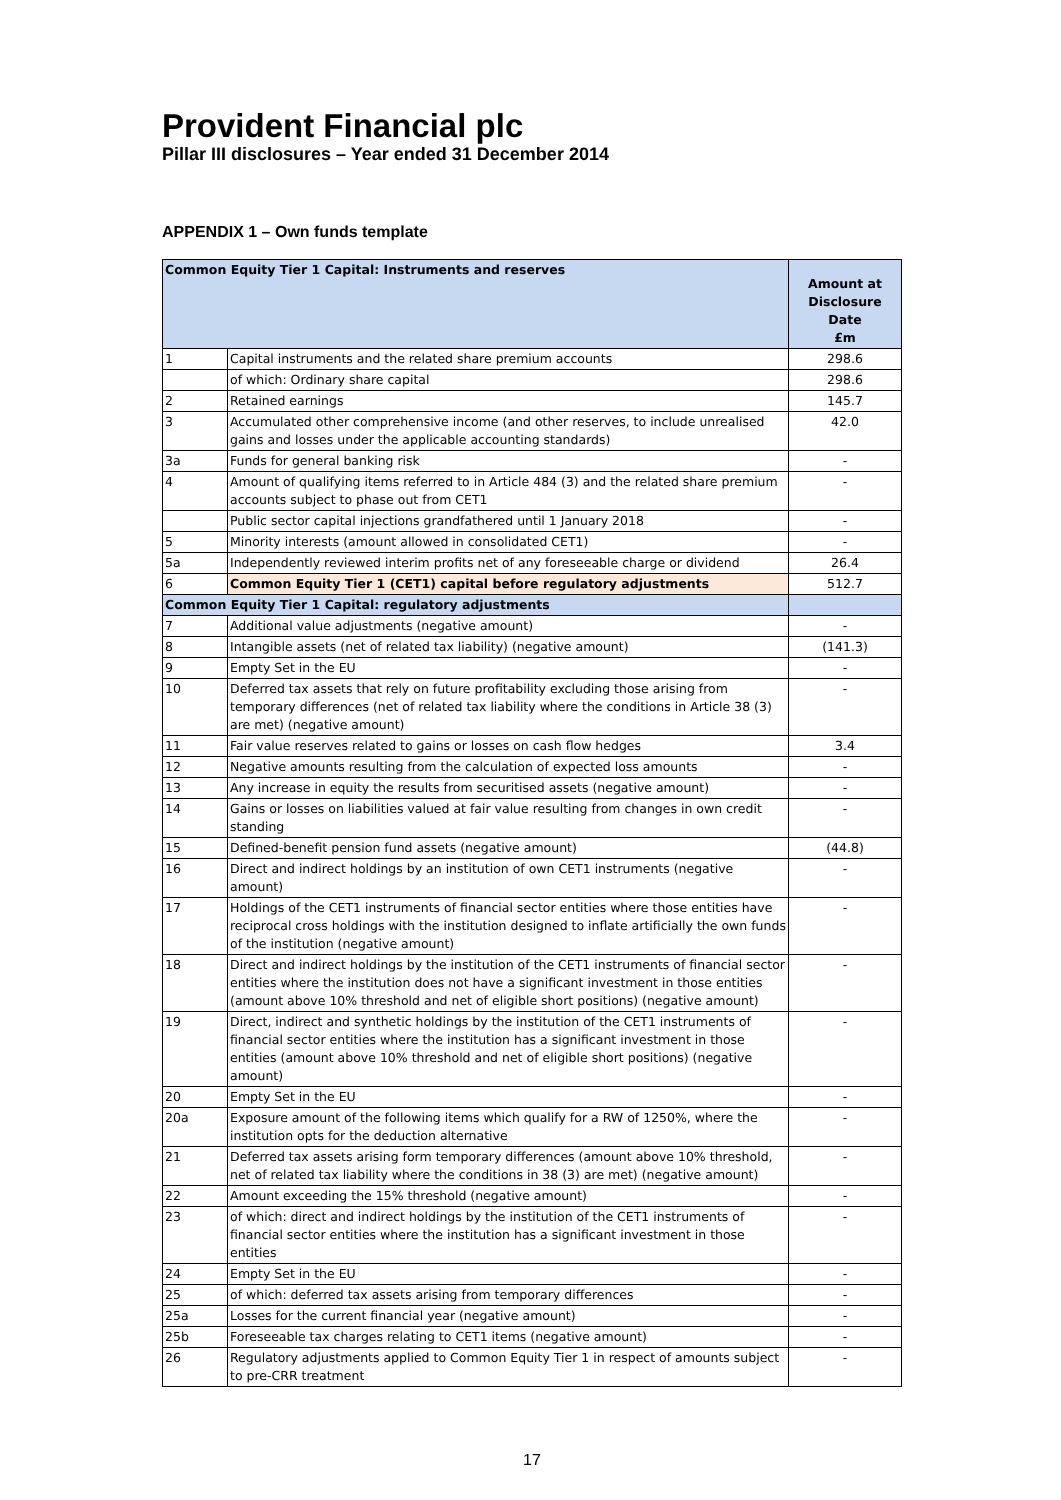Provident Financial plc
Pillar III disclosures – Year ended 31 December 2014
APPENDIX 1 – Own funds template
| Common Equity Tier 1 Capital: Instruments and reserves | | Amount at Disclosure Date £m |
| --- | --- | --- |
| 1 | Capital instruments and the related share premium accounts | 298.6 |
| | of which: Ordinary share capital | 298.6 |
| 2 | Retained earnings | 145.7 |
| 3 | Accumulated other comprehensive income (and other reserves, to include unrealised gains and losses under the applicable accounting standards) | 42.0 |
| 3a | Funds for general banking risk | - |
| 4 | Amount of qualifying items referred to in Article 484 (3) and the related share premium accounts subject to phase out from CET1 | - |
| | Public sector capital injections grandfathered until 1 January 2018 | - |
| 5 | Minority interests (amount allowed in consolidated CET1) | - |
| 5a | Independently reviewed interim profits net of any foreseeable charge or dividend | 26.4 |
| 6 | Common Equity Tier 1 (CET1) capital before regulatory adjustments | 512.7 |
| Common Equity Tier 1 Capital: regulatory adjustments | | |
| 7 | Additional value adjustments (negative amount) | - |
| 8 | Intangible assets (net of related tax liability) (negative amount) | (141.3) |
| 9 | Empty Set in the EU | - |
| 10 | Deferred tax assets that rely on future profitability excluding those arising from temporary differences (net of related tax liability where the conditions in Article 38 (3) are met) (negative amount) | - |
| 11 | Fair value reserves related to gains or losses on cash flow hedges | 3.4 |
| 12 | Negative amounts resulting from the calculation of expected loss amounts | - |
| 13 | Any increase in equity the results from securitised assets (negative amount) | - |
| 14 | Gains or losses on liabilities valued at fair value resulting from changes in own credit standing | - |
| 15 | Defined-benefit pension fund assets (negative amount) | (44.8) |
| 16 | Direct and indirect holdings by an institution of own CET1 instruments (negative amount) | - |
| 17 | Holdings of the CET1 instruments of financial sector entities where those entities have reciprocal cross holdings with the institution designed to inflate artificially the own funds of the institution (negative amount) | - |
| 18 | Direct and indirect holdings by the institution of the CET1 instruments of financial sector entities where the institution does not have a significant investment in those entities (amount above 10% threshold and net of eligible short positions) (negative amount) | - |
| 19 | Direct, indirect and synthetic holdings by the institution of the CET1 instruments of financial sector entities where the institution has a significant investment in those entities (amount above 10% threshold and net of eligible short positions) (negative amount) | - |
| 20 | Empty Set in the EU | - |
| 20a | Exposure amount of the following items which qualify for a RW of 1250%, where the institution opts for the deduction alternative | - |
| 21 | Deferred tax assets arising form temporary differences (amount above 10% threshold, net of related tax liability where the conditions in 38 (3) are met) (negative amount) | - |
| 22 | Amount exceeding the 15% threshold (negative amount) | - |
| 23 | of which: direct and indirect holdings by the institution of the CET1 instruments of financial sector entities where the institution has a significant investment in those entities | - |
| 24 | Empty Set in the EU | - |
| 25 | of which: deferred tax assets arising from temporary differences | - |
| 25a | Losses for the current financial year (negative amount) | - |
| 25b | Foreseeable tax charges relating to CET1 items (negative amount) | - |
| 26 | Regulatory adjustments applied to Common Equity Tier 1 in respect of amounts subject to pre-CRR treatment | - |
17